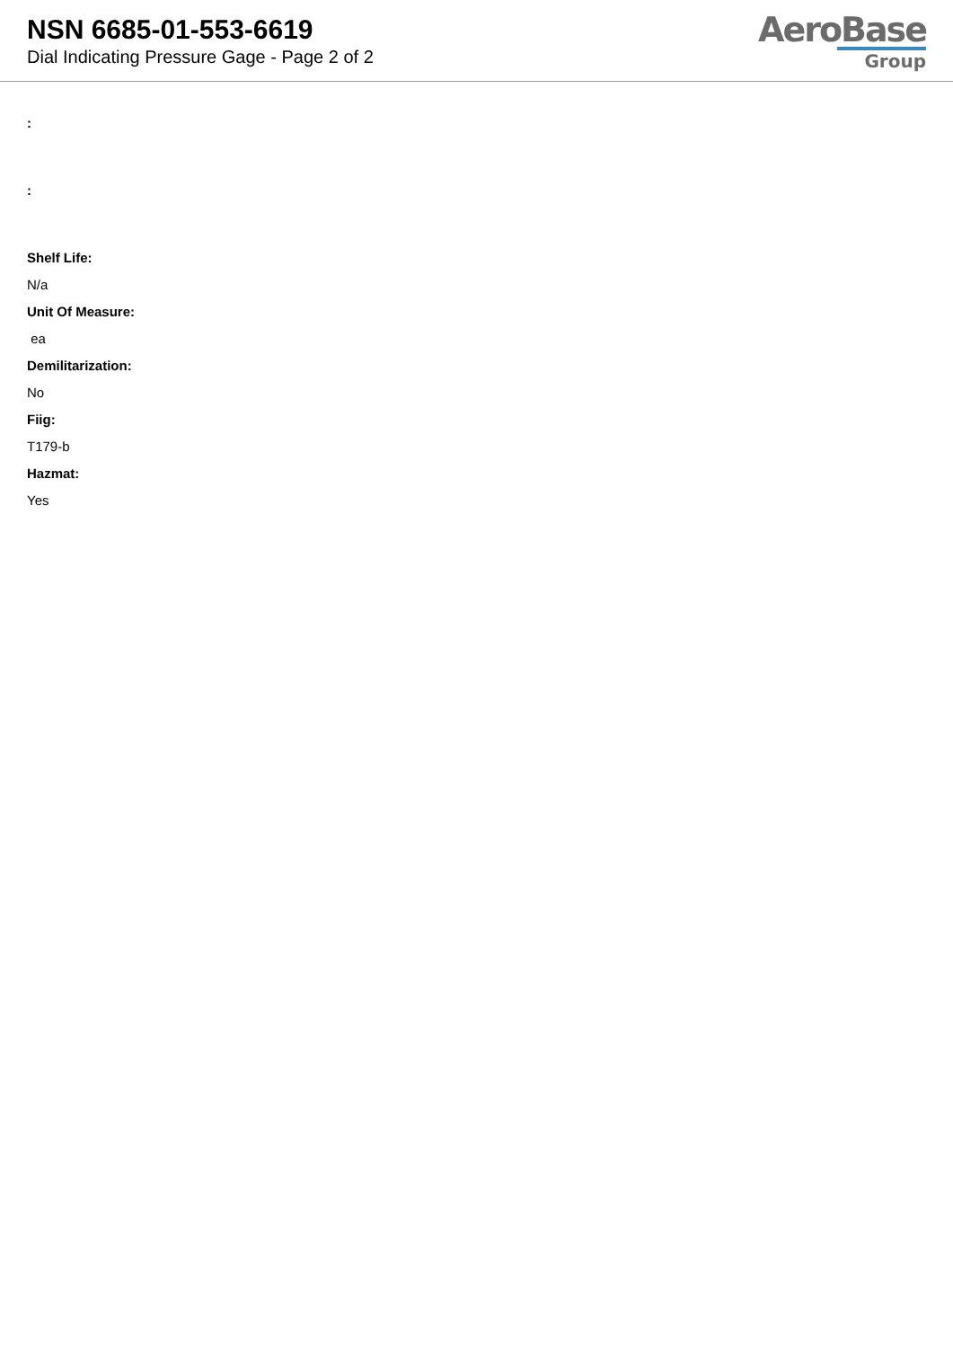NSN 6685-01-553-6619
Dial Indicating Pressure Gage - Page 2 of 2
AeroBase
Group
:
:
Shelf Life:
N/a
Unit Of Measure:
ea
Demilitarization:
No
Fiig:
T179-b
Hazmat:
Yes